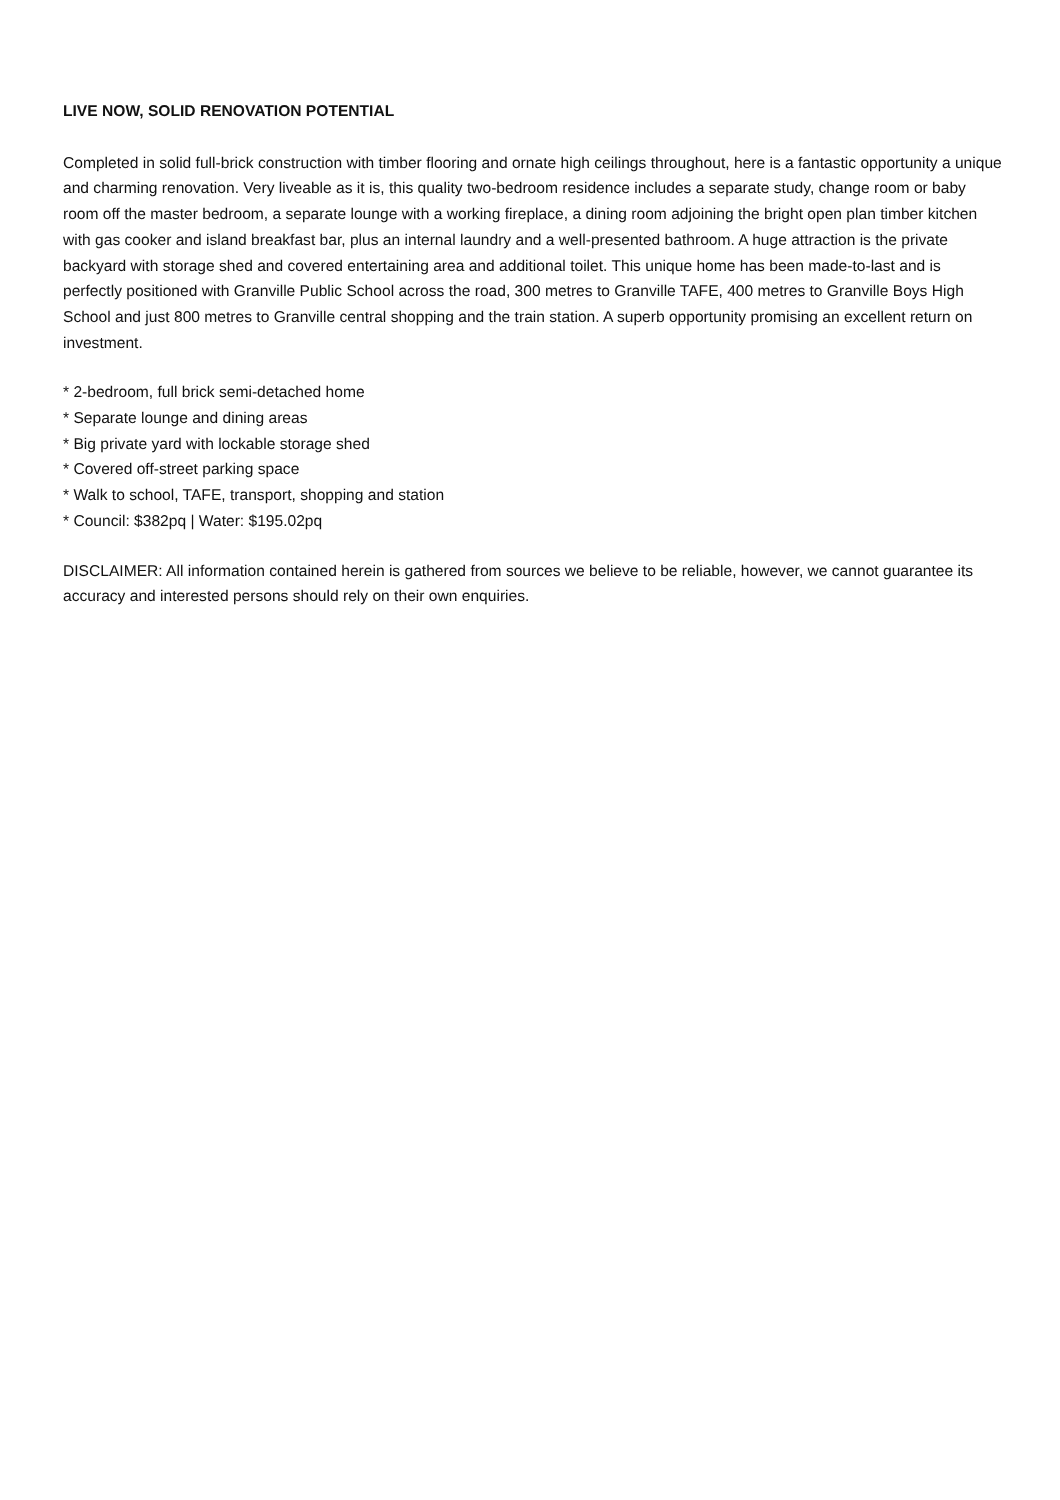LIVE NOW, SOLID RENOVATION POTENTIAL
Completed in solid full-brick construction with timber flooring and ornate high ceilings throughout, here is a fantastic opportunity a unique and charming renovation. Very liveable as it is, this quality two-bedroom residence includes a separate study, change room or baby room off the master bedroom, a separate lounge with a working fireplace, a dining room adjoining the bright open plan timber kitchen with gas cooker and island breakfast bar, plus an internal laundry and a well-presented bathroom. A huge attraction is the private backyard with storage shed and covered entertaining area and additional toilet. This unique home has been made-to-last and is perfectly positioned with Granville Public School across the road, 300 metres to Granville TAFE, 400 metres to Granville Boys High School and just 800 metres to Granville central shopping and the train station. A superb opportunity promising an excellent return on investment.
* 2-bedroom, full brick semi-detached home
* Separate lounge and dining areas
* Big private yard with lockable storage shed
* Covered off-street parking space
* Walk to school, TAFE, transport, shopping and station
* Council: $382pq | Water: $195.02pq
DISCLAIMER: All information contained herein is gathered from sources we believe to be reliable, however, we cannot guarantee its accuracy and interested persons should rely on their own enquiries.